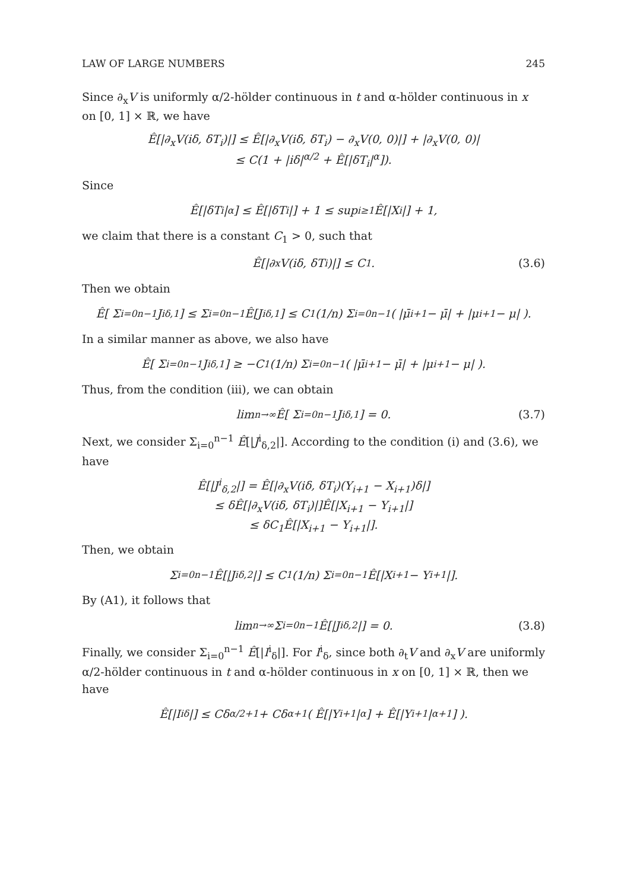LAW OF LARGE NUMBERS 245
Since ∂<sub>x</sub>V is uniformly α/2-hölder continuous in t and α-hölder continuous in x on [0, 1] × ℝ, we have
Ê[|∂<sub>x</sub>V(iδ, δT<sub>i</sub>)|] ≤ Ê[|∂<sub>x</sub>V(iδ, δT<sub>i</sub>) − ∂<sub>x</sub>V(0, 0)|] + |∂<sub>x</sub>V(0, 0)|
≤ C(1 + |iδ|<sup>α/2</sup> + Ê[|δT<sub>i</sub>|<sup>α</sup>]).
Since
Ê[|δT<sub>i</sub>|<sup>α</sup>] ≤ Ê[|δT<sub>i</sub>|] + 1 ≤ sup<sub>i≥1</sub> Ê[|X<sub>i</sub>|] + 1,
we claim that there is a constant C<sub>1</sub> > 0, such that
Ê[|∂<sub>x</sub>V(iδ, δT<sub>i</sub>)|] ≤ C<sub>1</sub>. (3.6)
Then we obtain
Ê[ Σ<sub>i=0</sub><sup>n−1</sup> J<sup>i</sup><sub>δ,1</sub> ] ≤ Σ<sub>i=0</sub><sup>n−1</sup> Ê[J<sup>i</sup><sub>δ,1</sub>] ≤ C<sub>1</sub> (1/n) Σ<sub>i=0</sub><sup>n−1</sup> ( |μ̄<sub>i+1</sub> − μ̄| + |μ<sub>i+1</sub> − μ| ).
In a similar manner as above, we also have
Ê[ Σ<sub>i=0</sub><sup>n−1</sup> J<sup>i</sup><sub>δ,1</sub> ] ≥ −C<sub>1</sub> (1/n) Σ<sub>i=0</sub><sup>n−1</sup> ( |μ̄<sub>i+1</sub> − μ̄| + |μ<sub>i+1</sub> − μ| ).
Thus, from the condition (iii), we can obtain
lim<sub>n→∞</sub> Ê[ Σ<sub>i=0</sub><sup>n−1</sup> J<sup>i</sup><sub>δ,1</sub> ] = 0. (3.7)
Next, we consider Σ<sub>i=0</sub><sup>n−1</sup> Ê[|J<sup>i</sup><sub>δ,2</sub>|]. According to the condition (i) and (3.6), we have
Ê[|J<sup>i</sup><sub>δ,2</sub>|] = Ê[|∂<sub>x</sub>V(iδ, δT<sub>i</sub>)(Y<sub>i+1</sub> − X<sub>i+1</sub>)δ|]
≤ δÊ[|∂<sub>x</sub>V(iδ, δT<sub>i</sub>)|]Ê[|X<sub>i+1</sub> − Y<sub>i+1</sub>|]
≤ δC<sub>1</sub>Ê[|X<sub>i+1</sub> − Y<sub>i+1</sub>|].
Then, we obtain
Σ<sub>i=0</sub><sup>n−1</sup> Ê[|J<sup>i</sup><sub>δ,2</sub>|] ≤ C<sub>1</sub> (1/n) Σ<sub>i=0</sub><sup>n−1</sup> Ê[|X<sub>i+1</sub> − Y<sub>i+1</sub>|].
By (A1), it follows that
lim<sub>n→∞</sub> Σ<sub>i=0</sub><sup>n−1</sup> Ê[|J<sup>i</sup><sub>δ,2</sub>|] = 0. (3.8)
Finally, we consider Σ<sub>i=0</sub><sup>n−1</sup> Ê[|I<sup>i</sup><sub>δ</sub>|]. For I<sup>i</sup><sub>δ</sub>, since both ∂<sub>t</sub>V and ∂<sub>x</sub>V are uniformly α/2-hölder continuous in t and α-hölder continuous in x on [0, 1] × ℝ, then we have
Ê[|I<sup>i</sup><sub>δ</sub>|] ≤ Cδ<sup>α/2+1</sup> + Cδ<sup>α+1</sup> ( Ê[|Y<sub>i+1</sub>|<sup>α</sup>] + Ê[|Y<sub>i+1</sub>|<sup>α+1</sup>] ).